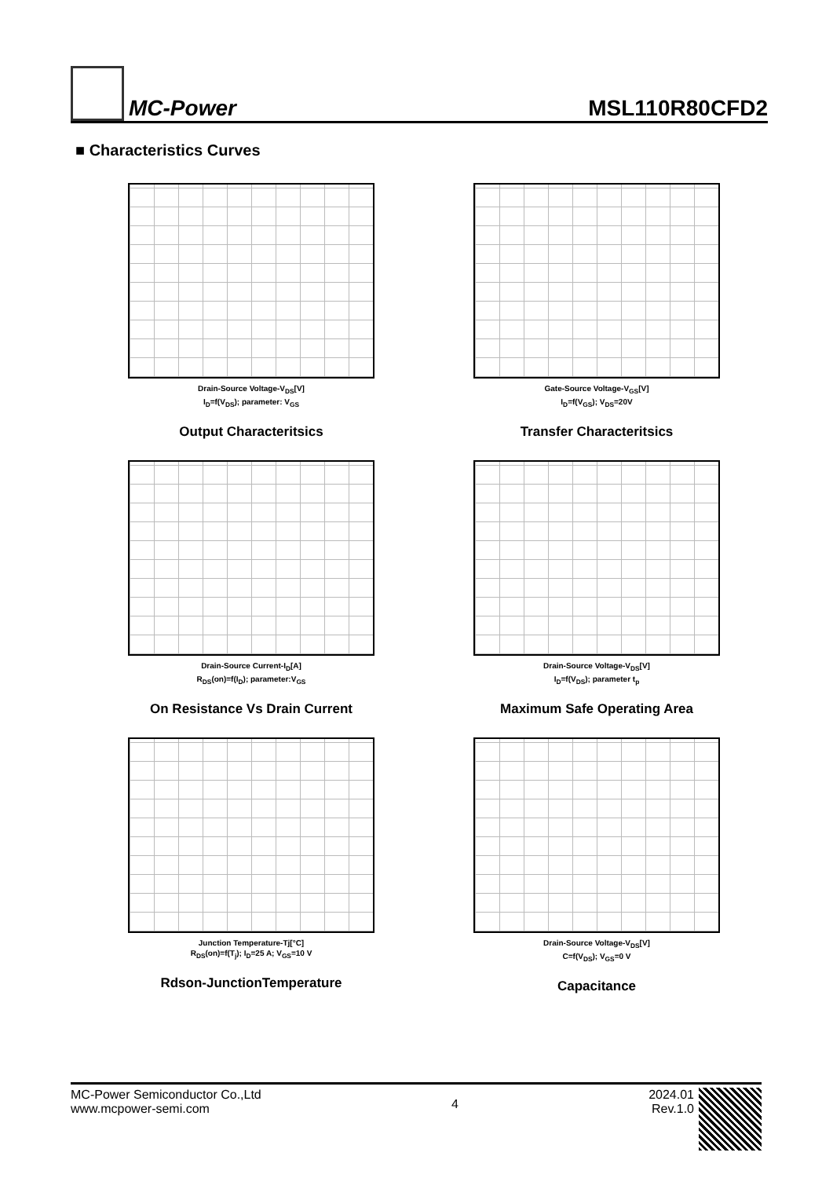MC-Power
MSL110R80CFD2
■ Characteristics Curves
Drain-Source Voltage-V<sub>DS</sub>[V]
I<sub>D</sub>=f(V<sub>DS</sub>); parameter: V<sub>GS</sub>
Output Characteritsics
Gate-Source Voltage-V<sub>GS</sub>[V]
I<sub>D</sub>=f(V<sub>GS</sub>); V<sub>DS</sub>=20V
Transfer Characteritsics
Drain-Source Current-I<sub>D</sub>[A]
R<sub>DS</sub>(on)=f(I<sub>D</sub>); parameter:V<sub>GS</sub>
On Resistance Vs Drain Current
Drain-Source Voltage-V<sub>DS</sub>[V]
I<sub>D</sub>=f(V<sub>DS</sub>); parameter t<sub>p</sub>
Maximum Safe Operating Area
Junction Temperature-Tj[°C]
R<sub>DS</sub>(on)=f(T<sub>j</sub>); I<sub>D</sub>=25 A; V<sub>GS</sub>=10 V
Rdson-JunctionTemperature
Drain-Source Voltage-V<sub>DS</sub>[V]
C=f(V<sub>DS</sub>); V<sub>GS</sub>=0 V
Capacitance
MC-Power Semiconductor Co.,Ltd
www.mcpower-semi.com
4
2024.01
Rev.1.0